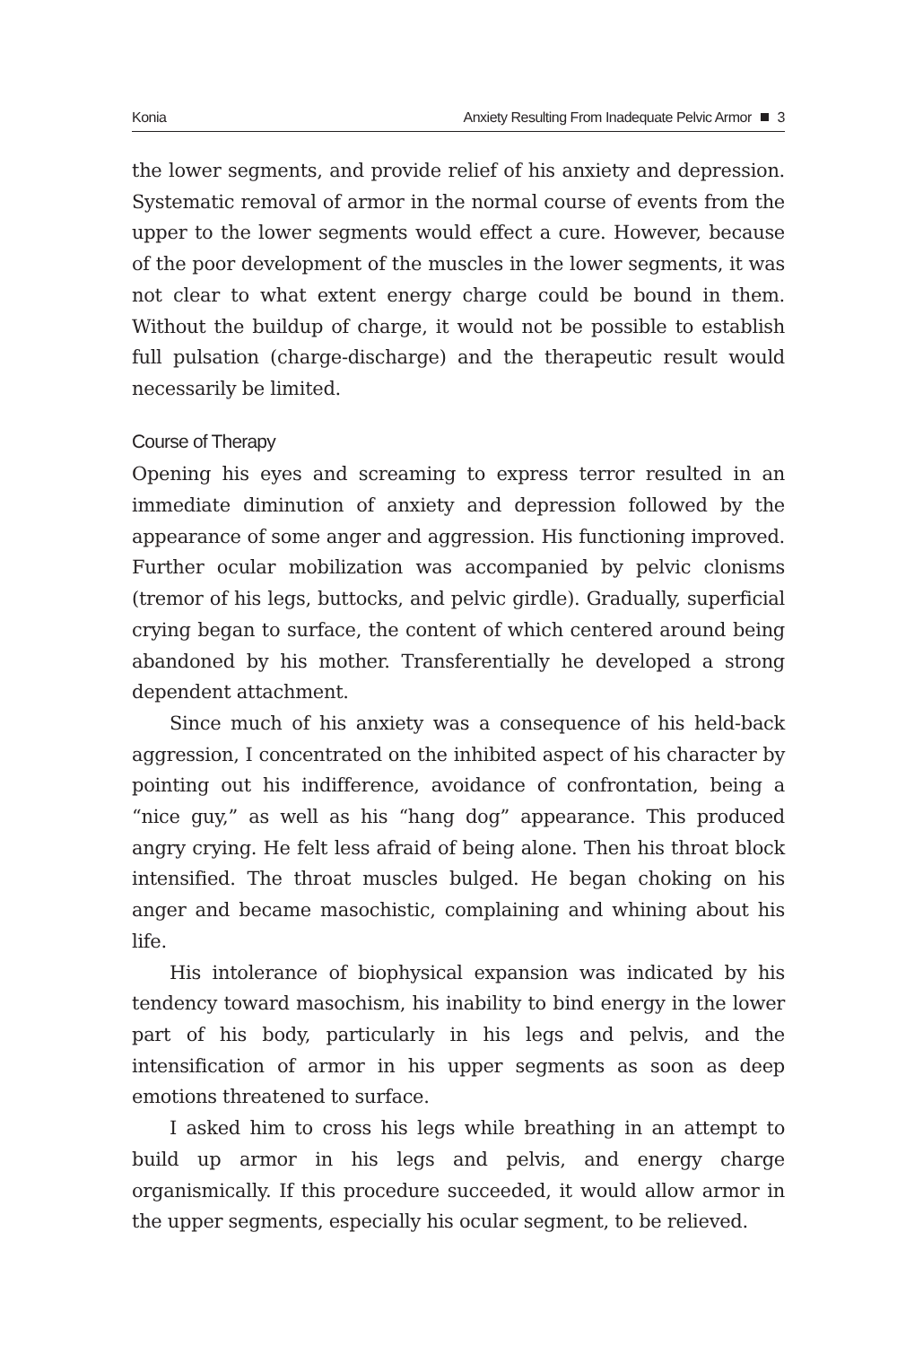Konia Anxiety Resulting From Inadequate Pelvic Armor 3
the lower segments, and provide relief of his anxiety and depression. Systematic removal of armor in the normal course of events from the upper to the lower segments would effect a cure. However, because of the poor development of the muscles in the lower segments, it was not clear to what extent energy charge could be bound in them. Without the buildup of charge, it would not be possible to establish full pulsation (charge-discharge) and the therapeutic result would necessarily be limited.
Course of Therapy
Opening his eyes and screaming to express terror resulted in an immediate diminution of anxiety and depression followed by the appearance of some anger and aggression. His functioning improved. Further ocular mobilization was accompanied by pelvic clonisms (tremor of his legs, buttocks, and pelvic girdle). Gradually, superficial crying began to surface, the content of which centered around being abandoned by his mother. Transferentially he developed a strong dependent attachment.
Since much of his anxiety was a consequence of his held-back aggression, I concentrated on the inhibited aspect of his character by pointing out his indifference, avoidance of confrontation, being a “nice guy,” as well as his “hang dog” appearance. This produced angry crying. He felt less afraid of being alone. Then his throat block intensified. The throat muscles bulged. He began choking on his anger and became masochistic, complaining and whining about his life.
His intolerance of biophysical expansion was indicated by his tendency toward masochism, his inability to bind energy in the lower part of his body, particularly in his legs and pelvis, and the intensification of armor in his upper segments as soon as deep emotions threatened to surface.
I asked him to cross his legs while breathing in an attempt to build up armor in his legs and pelvis, and energy charge organismically. If this procedure succeeded, it would allow armor in the upper segments, especially his ocular segment, to be relieved.